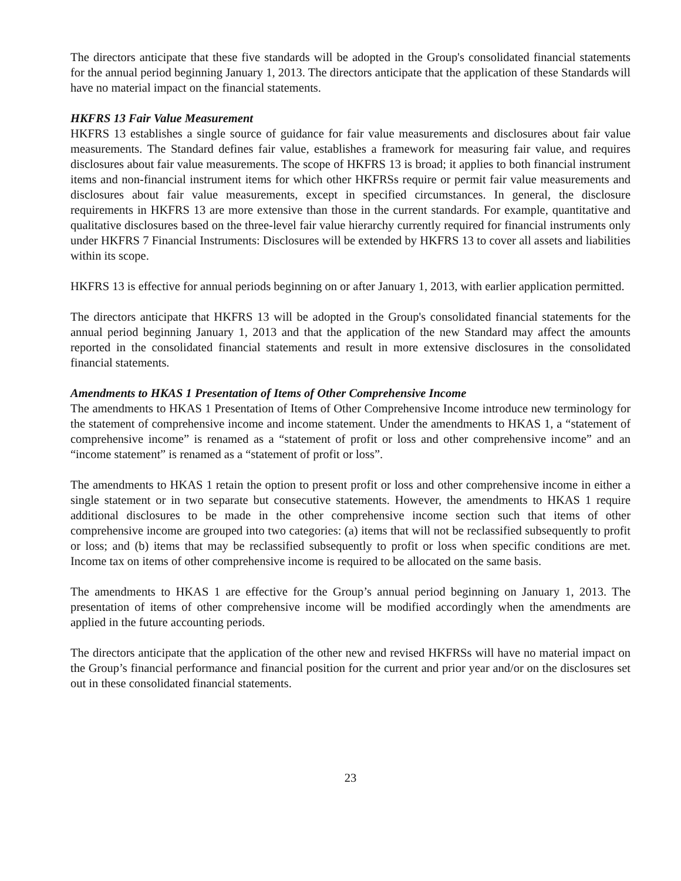The directors anticipate that these five standards will be adopted in the Group's consolidated financial statements for the annual period beginning January 1, 2013. The directors anticipate that the application of these Standards will have no material impact on the financial statements.
HKFRS 13 Fair Value Measurement
HKFRS 13 establishes a single source of guidance for fair value measurements and disclosures about fair value measurements. The Standard defines fair value, establishes a framework for measuring fair value, and requires disclosures about fair value measurements. The scope of HKFRS 13 is broad; it applies to both financial instrument items and non-financial instrument items for which other HKFRSs require or permit fair value measurements and disclosures about fair value measurements, except in specified circumstances. In general, the disclosure requirements in HKFRS 13 are more extensive than those in the current standards. For example, quantitative and qualitative disclosures based on the three-level fair value hierarchy currently required for financial instruments only under HKFRS 7 Financial Instruments: Disclosures will be extended by HKFRS 13 to cover all assets and liabilities within its scope.
HKFRS 13 is effective for annual periods beginning on or after January 1, 2013, with earlier application permitted.
The directors anticipate that HKFRS 13 will be adopted in the Group's consolidated financial statements for the annual period beginning January 1, 2013 and that the application of the new Standard may affect the amounts reported in the consolidated financial statements and result in more extensive disclosures in the consolidated financial statements.
Amendments to HKAS 1 Presentation of Items of Other Comprehensive Income
The amendments to HKAS 1 Presentation of Items of Other Comprehensive Income introduce new terminology for the statement of comprehensive income and income statement. Under the amendments to HKAS 1, a “statement of comprehensive income” is renamed as a “statement of profit or loss and other comprehensive income” and an “income statement” is renamed as a “statement of profit or loss”.
The amendments to HKAS 1 retain the option to present profit or loss and other comprehensive income in either a single statement or in two separate but consecutive statements. However, the amendments to HKAS 1 require additional disclosures to be made in the other comprehensive income section such that items of other comprehensive income are grouped into two categories: (a) items that will not be reclassified subsequently to profit or loss; and (b) items that may be reclassified subsequently to profit or loss when specific conditions are met. Income tax on items of other comprehensive income is required to be allocated on the same basis.
The amendments to HKAS 1 are effective for the Group’s annual period beginning on January 1, 2013. The presentation of items of other comprehensive income will be modified accordingly when the amendments are applied in the future accounting periods.
The directors anticipate that the application of the other new and revised HKFRSs will have no material impact on the Group’s financial performance and financial position for the current and prior year and/or on the disclosures set out in these consolidated financial statements.
23